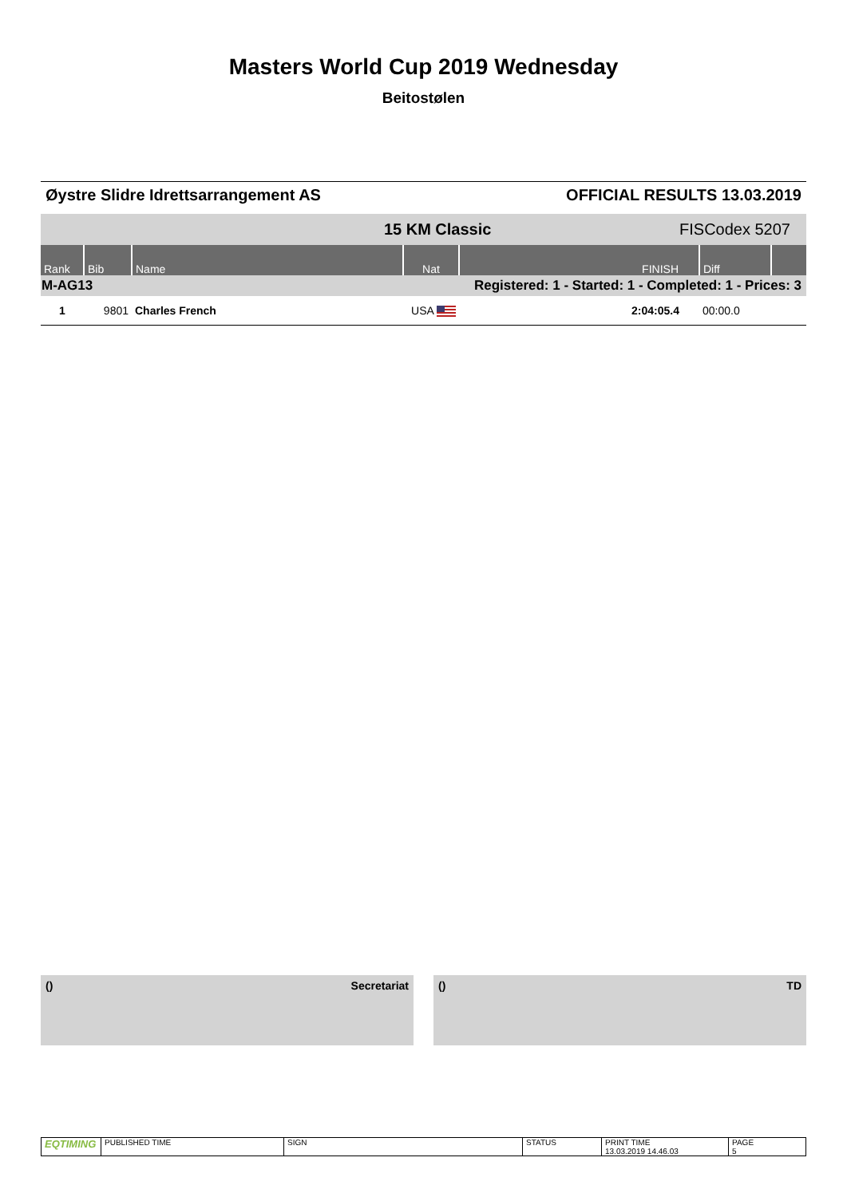Masters World Cup 2019 Wednesday
Beitostølen
Øystre Slidre Idrettsarrangement AS OFFICIAL RESULTS 13.03.2019
| 15 KM Classic | | | | | FISCodex 5207 | | |
| Rank | Bib | Name | Nat | FINISH | | Diff | |
| M-AG13 | | | Registered: 1 - Started: 1 - Completed: 1 - Prices: 3 | | | | |
| 1 | 9801 | Charles French | USA | 2:04:05.4 | | 00:00.0 | |
() Secretariat () TD
| EQTIMING | PUBLISHED TIME | SIGN | STATUS | PRINT TIME 13.03.2019 14.46.03 | PAGE 5 |